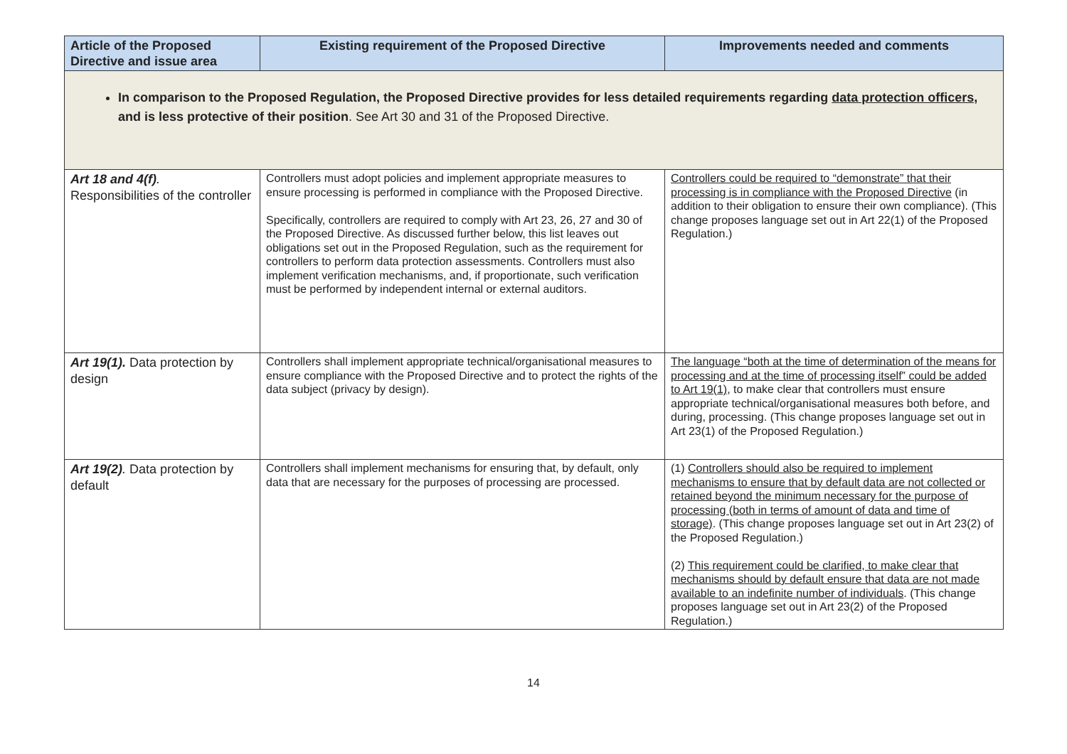| Article of the Proposed Directive and issue area | Existing requirement of the Proposed Directive | Improvements needed and comments |
| --- | --- | --- |
| In comparison to the Proposed Regulation, the Proposed Directive provides for less detailed requirements regarding data protection officers , and is less protective of their position . See Art 30 and 31 of the Proposed Directive. | | |
| Art 18 and 4(f) . Responsibilities of the controller | Controllers must adopt policies and implement appropriate measures to ensure processing is performed in compliance with the Proposed Directive. Specifically, controllers are required to comply with Art 23, 26, 27 and 30 of the Proposed Directive. As discussed further below, this list leaves out obligations set out in the Proposed Regulation, such as the requirement for controllers to perform data protection assessments. Controllers must also implement verification mechanisms, and, if proportionate, such verification must be performed by independent internal or external auditors. | Controllers could be required to “demonstrate” that their processing is in compliance with the Proposed Directive (in addition to their obligation to ensure their own compliance). (This change proposes language set out in Art 22(1) of the Proposed Regulation.) |
| Art 19(1). Data protection by design | Controllers shall implement appropriate technical/organisational measures to ensure compliance with the Proposed Directive and to protect the rights of the data subject (privacy by design). | The language “both at the time of determination of the means for processing and at the time of processing itself” could be added to Art 19(1) , to make clear that controllers must ensure appropriate technical/organisational measures both before, and during, processing. (This change proposes language set out in Art 23(1) of the Proposed Regulation.) |
| Art 19(2) . Data protection by default | Controllers shall implement mechanisms for ensuring that, by default, only data that are necessary for the purposes of processing are processed. | (1) Controllers should also be required to implement mechanisms to ensure that by default data are not collected or retained beyond the minimum necessary for the purpose of processing (both in terms of amount of data and time of storage) . (This change proposes language set out in Art 23(2) of the Proposed Regulation.) (2) This requirement could be clarified, to make clear that mechanisms should by default ensure that data are not made available to an indefinite number of individuals . (This change proposes language set out in Art 23(2) of the Proposed Regulation.) |
14